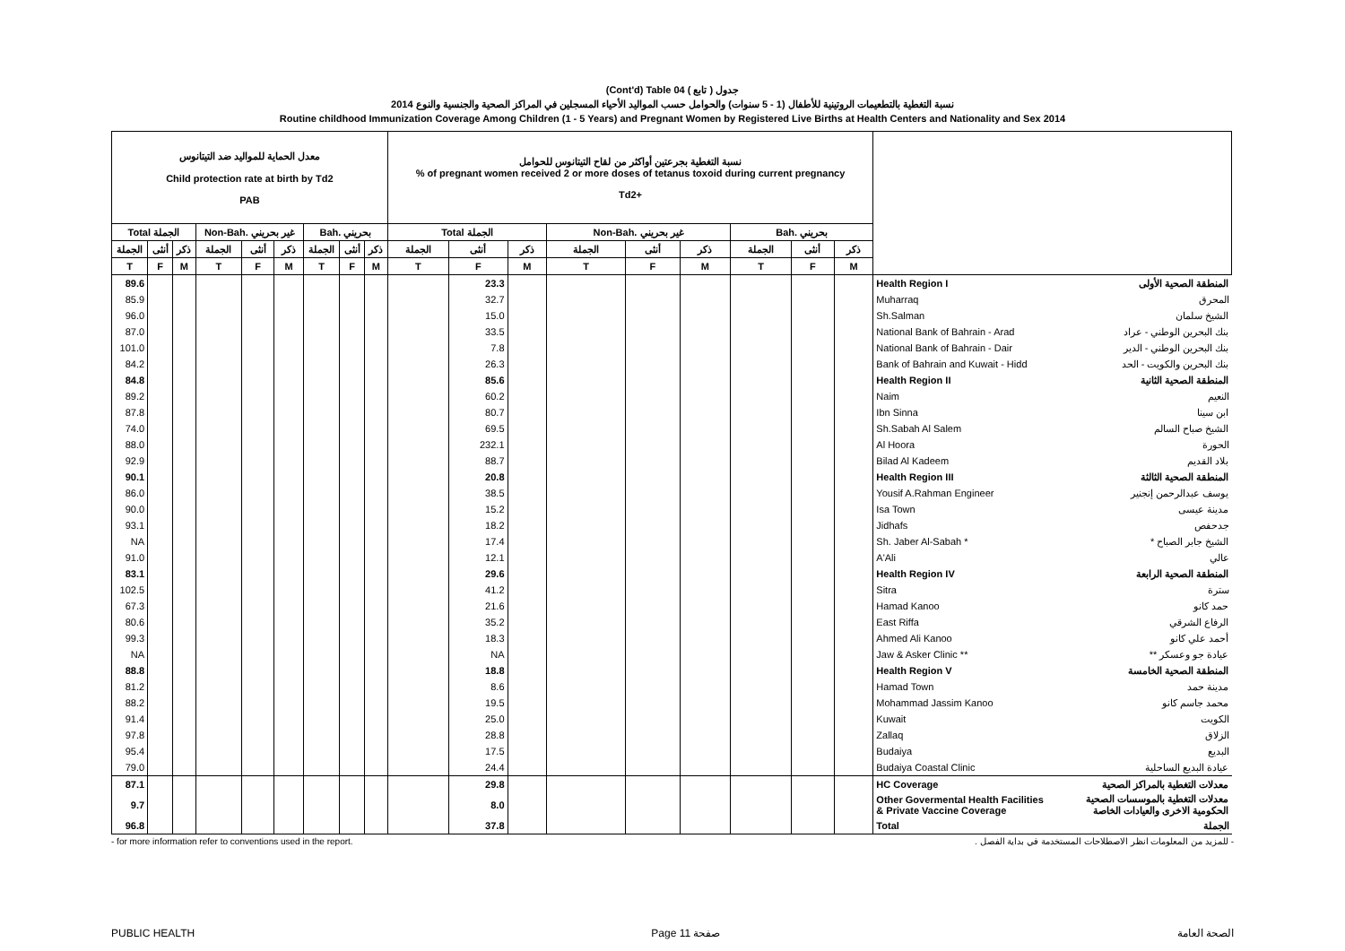(Cont'd) Table 04 جدول ( تابع )
نسبة التغطية بالتطعيمات الروتينية للأطفال (1 - 5 سنوات) والحوامل حسب المواليد الأحياء المسجلين في المراكز الصحية والجنسية والنوع 2014
Routine childhood Immunization Coverage Among Children (1 - 5 Years) and Pregnant Women by Registered Live Births at Health Centers and Nationality and Sex 2014
| معدل الحماية للمواليد ضد التيتانوس Child protection rate at birth by Td2 PAB | | | | | | | | | نسبة التغطية بجرعتين أواكثر من لقاح التيتانوس للحوامل % of pregnant women received 2 or more doses of tetanus toxoid during current pregnancy Td2+ | | | | | | | | | | |
| --- | --- | --- | --- | --- | --- | --- | --- | --- | --- | --- | --- | --- | --- | --- | --- | --- | --- | --- | --- |
| Total الجملة | | | Non-Bah. غير بحريني | | | Bah. بحريني | | | Total الجملة | | | Non-Bah. غير بحريني | | | Bah. بحريني | | | | |
| الجملة | أنثى | ذكر | الجملة | أنثى | ذكر | الجملة | أنثى | ذكر | الجملة | أنثى | ذكر | الجملة | أنثى | ذكر | الجملة | أنثى | ذكر | | |
| T | F | M | T | F | M | T | F | M | T | F | M | T | F | M | T | F | M | | |
| 89.6 | | | | | | | | | | 23.3 | | | | | | | | Health Region I | المنطقة الصحية الأولى |
| 85.9 | | | | | | | | | | 32.7 | | | | | | | | Muharraq | المحرق |
| 96.0 | | | | | | | | | | 15.0 | | | | | | | | Sh.Salman | الشيخ سلمان |
| 87.0 | | | | | | | | | | 33.5 | | | | | | | | National Bank of Bahrain - Arad | بنك البحرين الوطني - عراد |
| 101.0 | | | | | | | | | | 7.8 | | | | | | | | National Bank of Bahrain - Dair | بنك البحرين الوطني - الدير |
| 84.2 | | | | | | | | | | 26.3 | | | | | | | | Bank of Bahrain and Kuwait - Hidd | بنك البحرين والكويت - الحد |
| 84.8 | | | | | | | | | | 85.6 | | | | | | | | Health Region II | المنطقة الصحية الثانية |
| 89.2 | | | | | | | | | | 60.2 | | | | | | | | Naim | النعيم |
| 87.8 | | | | | | | | | | 80.7 | | | | | | | | Ibn Sinna | ابن سينا |
| 74.0 | | | | | | | | | | 69.5 | | | | | | | | Sh.Sabah Al Salem | الشيخ صباح السالم |
| 88.0 | | | | | | | | | | 232.1 | | | | | | | | Al Hoora | الحورة |
| 92.9 | | | | | | | | | | 88.7 | | | | | | | | Bilad Al Kadeem | بلاد القديم |
| 90.1 | | | | | | | | | | 20.8 | | | | | | | | Health Region III | المنطقة الصحية الثالثة |
| 86.0 | | | | | | | | | | 38.5 | | | | | | | | Yousif A.Rahman Engineer | يوسف عبدالرحمن إنجنير |
| 90.0 | | | | | | | | | | 15.2 | | | | | | | | Isa Town | مدينة عيسى |
| 93.1 | | | | | | | | | | 18.2 | | | | | | | | Jidhafs | جدحفص |
| NA | | | | | | | | | | 17.4 | | | | | | | | Sh. Jaber Al-Sabah * | الشيخ جابر الصباح * |
| 91.0 | | | | | | | | | | 12.1 | | | | | | | | A'Ali | عالي |
| 83.1 | | | | | | | | | | 29.6 | | | | | | | | Health Region IV | المنطقة الصحية الرابعة |
| 102.5 | | | | | | | | | | 41.2 | | | | | | | | Sitra | سترة |
| 67.3 | | | | | | | | | | 21.6 | | | | | | | | Hamad Kanoo | حمد كانو |
| 80.6 | | | | | | | | | | 35.2 | | | | | | | | East Riffa | الرفاع الشرقي |
| 99.3 | | | | | | | | | | 18.3 | | | | | | | | Ahmed Ali Kanoo | أحمد علي كانو |
| NA | | | | | | | | | | NA | | | | | | | | Jaw & Asker Clinic ** | عيادة جو وعسكر ** |
| 88.8 | | | | | | | | | | 18.8 | | | | | | | | Health Region V | المنطقة الصحية الخامسة |
| 81.2 | | | | | | | | | | 8.6 | | | | | | | | Hamad Town | مدينة حمد |
| 88.2 | | | | | | | | | | 19.5 | | | | | | | | Mohammad Jassim Kanoo | محمد جاسم كانو |
| 91.4 | | | | | | | | | | 25.0 | | | | | | | | Kuwait | الكويت |
| 97.8 | | | | | | | | | | 28.8 | | | | | | | | Zallaq | الزلاق |
| 95.4 | | | | | | | | | | 17.5 | | | | | | | | Budaiya | البديع |
| 79.0 | | | | | | | | | | 24.4 | | | | | | | | Budaiya Coastal Clinic | عيادة البديع الساحلية |
| 87.1 | | | | | | | | | | 29.8 | | | | | | | | HC Coverage | معدلات التغطية بالمراكز الصحية |
| 9.7 | | | | | | | | | | 8.0 | | | | | | | | Other Govermental Health Facilities & Private Vaccine Coverage | معدلات التغطية بالموسسات الصحية الحكومية الاخرى والعيادات الخاصة |
| 96.8 | | | | | | | | | | 37.8 | | | | | | | | Total | الجملة |
- for more information refer to conventions used in the report. - للمزيد من المعلومات انظر الاصطلاحات المستخدمة في بداية الفصل .
PUBLIC HEALTH Page 11 صفحة الصحة العامة